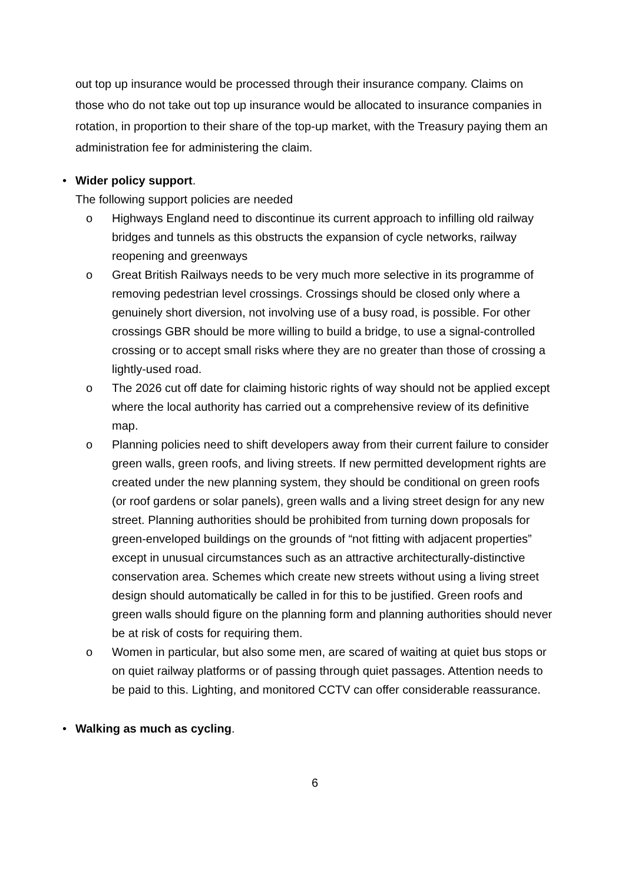out top up insurance would be processed through their insurance company. Claims on those who do not take out top up insurance would be allocated to insurance companies in rotation, in proportion to their share of the top-up market, with the Treasury paying them an administration fee for administering the claim.
• Wider policy support.
The following support policies are needed
o Highways England need to discontinue its current approach to infilling old railway bridges and tunnels as this obstructs the expansion of cycle networks, railway reopening and greenways
o Great British Railways needs to be very much more selective in its programme of removing pedestrian level crossings. Crossings should be closed only where a genuinely short diversion, not involving use of a busy road, is possible. For other crossings GBR should be more willing to build a bridge, to use a signal-controlled crossing or to accept small risks where they are no greater than those of crossing a lightly-used road.
o The 2026 cut off date for claiming historic rights of way should not be applied except where the local authority has carried out a comprehensive review of its definitive map.
o Planning policies need to shift developers away from their current failure to consider green walls, green roofs, and living streets. If new permitted development rights are created under the new planning system, they should be conditional on green roofs (or roof gardens or solar panels), green walls and a living street design for any new street. Planning authorities should be prohibited from turning down proposals for green-enveloped buildings on the grounds of “not fitting with adjacent properties” except in unusual circumstances such as an attractive architecturally-distinctive conservation area. Schemes which create new streets without using a living street design should automatically be called in for this to be justified. Green roofs and green walls should figure on the planning form and planning authorities should never be at risk of costs for requiring them.
o Women in particular, but also some men, are scared of waiting at quiet bus stops or on quiet railway platforms or of passing through quiet passages. Attention needs to be paid to this. Lighting, and monitored CCTV can offer considerable reassurance.
• Walking as much as cycling.
6